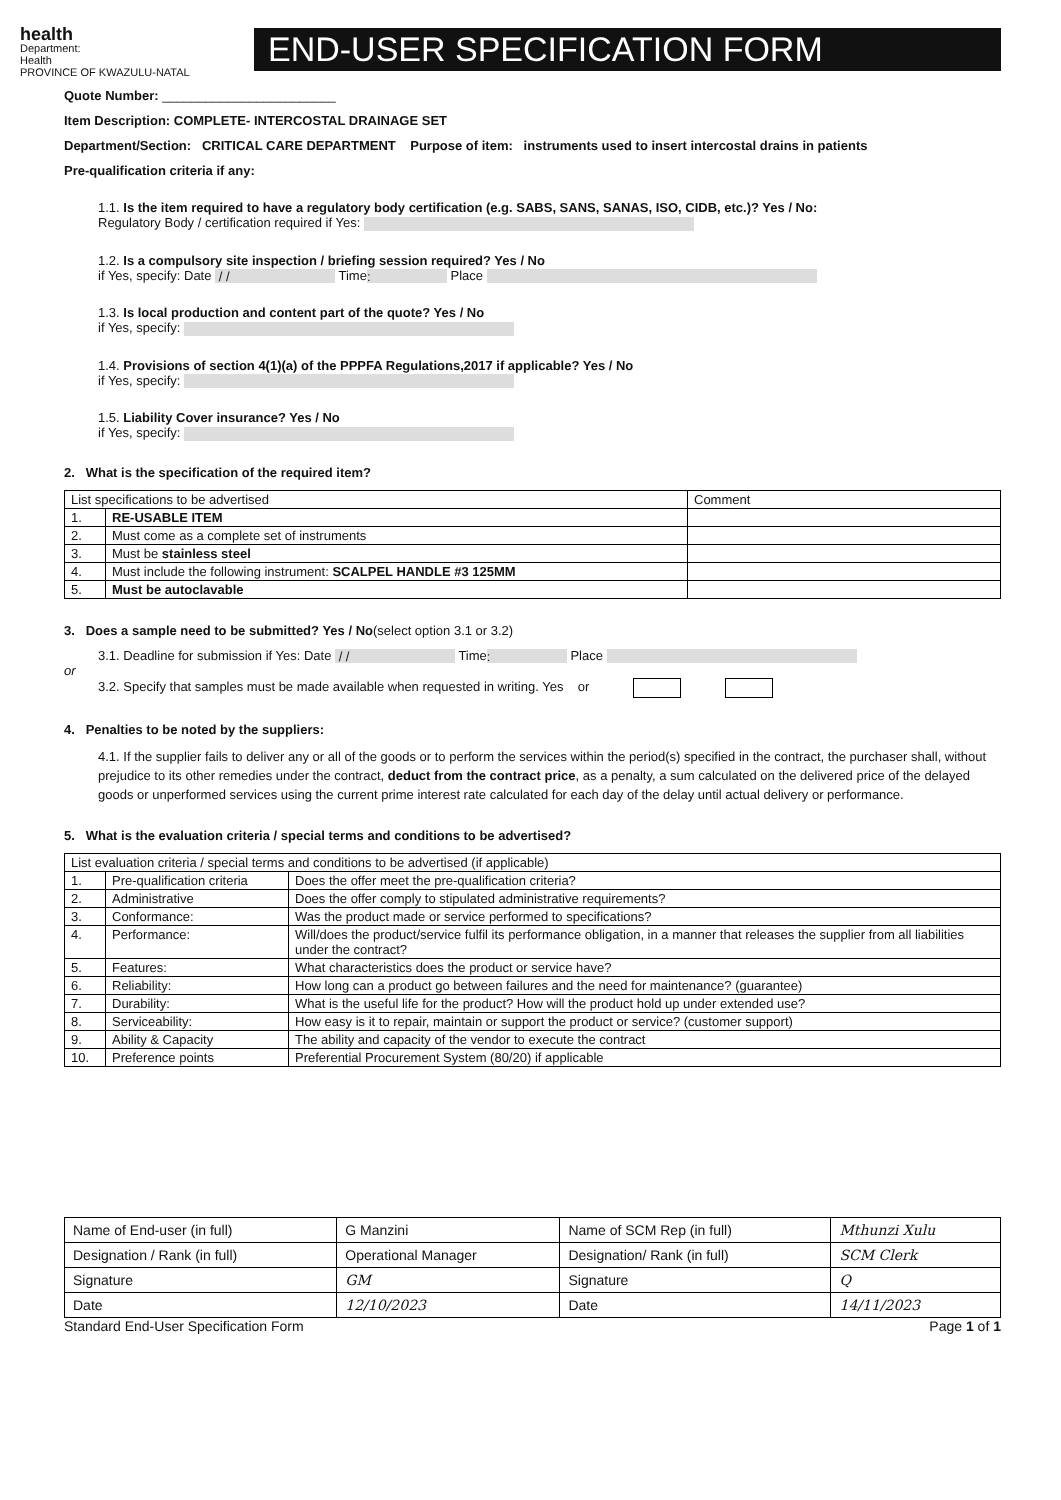health
Department:
Health
PROVINCE OF KWAZULU-NATAL
END-USER SPECIFICATION FORM
Quote Number: ________________________
Item Description: COMPLETE- INTERCOSTAL DRAINAGE SET
Department/Section: CRITICAL CARE DEPARTMENT Purpose of item: instruments used to insert intercostal drains in patients
Pre-qualification criteria if any:
1.1. Is the item required to have a regulatory body certification (e.g. SABS, SANS, SANAS, ISO, CIDB, etc.)? Yes / No:
Regulatory Body / certification required if Yes:
1.2. Is a compulsory site inspection / briefing session required? Yes / No
if Yes, specify: Date / / Time: Place
1.3. Is local production and content part of the quote? Yes / No
if Yes, specify:
1.4. Provisions of section 4(1)(a) of the PPPFA Regulations,2017 if applicable? Yes / No
if Yes, specify:
1.5. Liability Cover insurance? Yes / No
if Yes, specify:
2. What is the specification of the required item?
| List specifications to be advertised | | Comment |
| 1. | RE-USABLE ITEM | |
| 2. | Must come as a complete set of instruments | |
| 3. | Must be stainless steel | |
| 4. | Must include the following instrument: SCALPEL HANDLE #3 125MM | |
| 5. | Must be autoclavable | |
3. Does a sample need to be submitted? Yes / No(select option 3.1 or 3.2)
3.1. Deadline for submission if Yes: Date / / Time: Place
or
3.2. Specify that samples must be made available when requested in writing. Yes or
4. Penalties to be noted by the suppliers:
4.1. If the supplier fails to deliver any or all of the goods or to perform the services within the period(s) specified in the contract, the purchaser shall, without prejudice to its other remedies under the contract, deduct from the contract price, as a penalty, a sum calculated on the delivered price of the delayed goods or unperformed services using the current prime interest rate calculated for each day of the delay until actual delivery or performance.
5. What is the evaluation criteria / special terms and conditions to be advertised?
| List evaluation criteria / special terms and conditions to be advertised (if applicable) | | |
| 1. | Pre-qualification criteria | Does the offer meet the pre-qualification criteria? |
| 2. | Administrative | Does the offer comply to stipulated administrative requirements? |
| 3. | Conformance: | Was the product made or service performed to specifications? |
| 4. | Performance: | Will/does the product/service fulfil its performance obligation, in a manner that releases the supplier from all liabilities under the contract? |
| 5. | Features: | What characteristics does the product or service have? |
| 6. | Reliability: | How long can a product go between failures and the need for maintenance? (guarantee) |
| 7. | Durability: | What is the useful life for the product? How will the product hold up under extended use? |
| 8. | Serviceability: | How easy is it to repair, maintain or support the product or service? (customer support) |
| 9. | Ability & Capacity | The ability and capacity of the vendor to execute the contract |
| 10. | Preference points | Preferential Procurement System (80/20) if applicable |
| Name of End-user (in full) | G Manzini | Name of SCM Rep (in full) | Mthunzi Xulu |
| Designation / Rank (in full) | Operational Manager | Designation/ Rank (in full) | SCM Clerk |
| Signature | GM | Signature | Q |
| Date | 12/10/2023 | Date | 14/11/2023 |
Standard End-User Specification Form Page 1 of 1